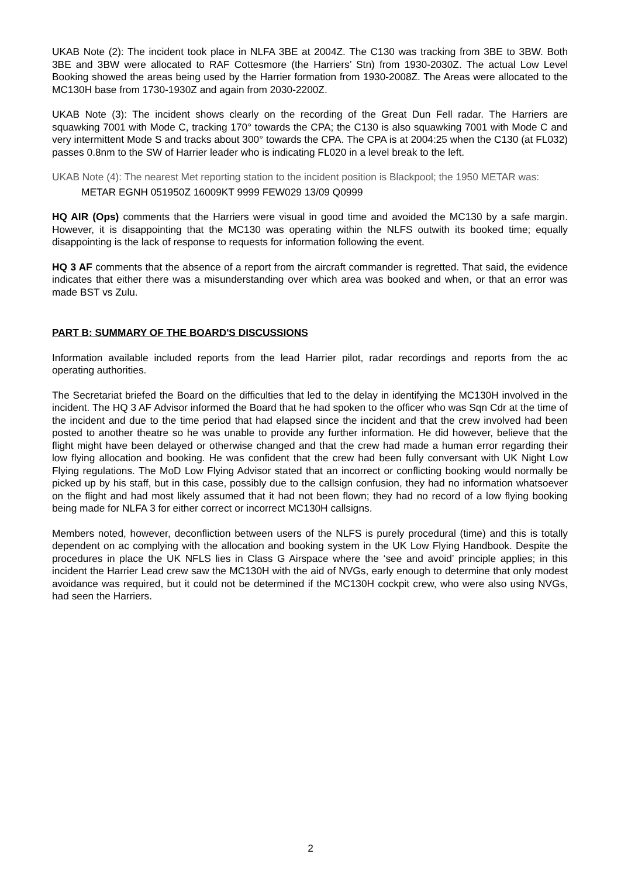UKAB Note (2): The incident took place in NLFA 3BE at 2004Z. The C130 was tracking from 3BE to 3BW. Both 3BE and 3BW were allocated to RAF Cottesmore (the Harriers’ Stn) from 1930-2030Z. The actual Low Level Booking showed the areas being used by the Harrier formation from 1930-2008Z. The Areas were allocated to the MC130H base from 1730-1930Z and again from 2030-2200Z.
UKAB Note (3): The incident shows clearly on the recording of the Great Dun Fell radar. The Harriers are squawking 7001 with Mode C, tracking 170° towards the CPA; the C130 is also squawking 7001 with Mode C and very intermittent Mode S and tracks about 300° towards the CPA. The CPA is at 2004:25 when the C130 (at FL032) passes 0.8nm to the SW of Harrier leader who is indicating FL020 in a level break to the left.
UKAB Note (4): The nearest Met reporting station to the incident position is Blackpool; the 1950 METAR was:
METAR EGNH 051950Z 16009KT 9999 FEW029 13/09 Q0999
HQ AIR (Ops) comments that the Harriers were visual in good time and avoided the MC130 by a safe margin. However, it is disappointing that the MC130 was operating within the NLFS outwith its booked time; equally disappointing is the lack of response to requests for information following the event.
HQ 3 AF comments that the absence of a report from the aircraft commander is regretted. That said, the evidence indicates that either there was a misunderstanding over which area was booked and when, or that an error was made BST vs Zulu.
PART B: SUMMARY OF THE BOARD'S DISCUSSIONS
Information available included reports from the lead Harrier pilot, radar recordings and reports from the ac operating authorities.
The Secretariat briefed the Board on the difficulties that led to the delay in identifying the MC130H involved in the incident. The HQ 3 AF Advisor informed the Board that he had spoken to the officer who was Sqn Cdr at the time of the incident and due to the time period that had elapsed since the incident and that the crew involved had been posted to another theatre so he was unable to provide any further information. He did however, believe that the flight might have been delayed or otherwise changed and that the crew had made a human error regarding their low flying allocation and booking. He was confident that the crew had been fully conversant with UK Night Low Flying regulations. The MoD Low Flying Advisor stated that an incorrect or conflicting booking would normally be picked up by his staff, but in this case, possibly due to the callsign confusion, they had no information whatsoever on the flight and had most likely assumed that it had not been flown; they had no record of a low flying booking being made for NLFA 3 for either correct or incorrect MC130H callsigns.
Members noted, however, deconfliction between users of the NLFS is purely procedural (time) and this is totally dependent on ac complying with the allocation and booking system in the UK Low Flying Handbook. Despite the procedures in place the UK NFLS lies in Class G Airspace where the ‘see and avoid’ principle applies; in this incident the Harrier Lead crew saw the MC130H with the aid of NVGs, early enough to determine that only modest avoidance was required, but it could not be determined if the MC130H cockpit crew, who were also using NVGs, had seen the Harriers.
2